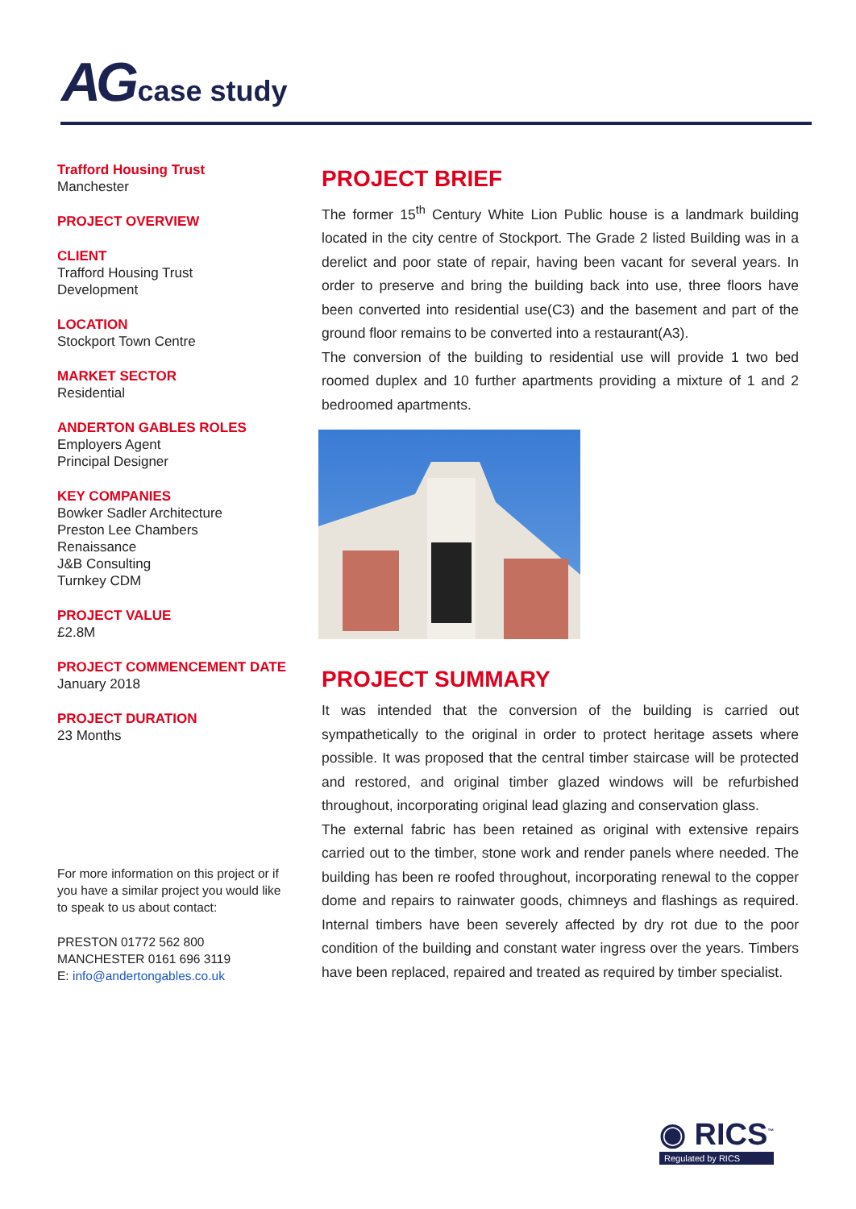AG case study
Trafford Housing Trust
Manchester
PROJECT OVERVIEW
CLIENT
Trafford Housing Trust
Development
LOCATION
Stockport Town Centre
MARKET SECTOR
Residential
ANDERTON GABLES ROLES
Employers Agent
Principal Designer
KEY COMPANIES
Bowker Sadler Architecture
Preston Lee Chambers
Renaissance
J&B Consulting
Turnkey CDM
PROJECT VALUE
£2.8M
PROJECT COMMENCEMENT DATE
January 2018
PROJECT DURATION
23 Months
For more information on this project or if you have a similar project you would like to speak to us about contact:
PRESTON 01772 562 800
MANCHESTER 0161 696 3119
E: info@andertongables.co.uk
PROJECT BRIEF
The former 15<sup>th</sup> Century White Lion Public house is a landmark building located in the city centre of Stockport. The Grade 2 listed Building was in a derelict and poor state of repair, having been vacant for several years. In order to preserve and bring the building back into use, three floors have been converted into residential use(C3) and the basement and part of the ground floor remains to be converted into a restaurant(A3).
The conversion of the building to residential use will provide 1 two bed roomed duplex and 10 further apartments providing a mixture of 1 and 2 bedroomed apartments.
PROJECT SUMMARY
It was intended that the conversion of the building is carried out sympathetically to the original in order to protect heritage assets where possible. It was proposed that the central timber staircase will be protected and restored, and original timber glazed windows will be refurbished throughout, incorporating original lead glazing and conservation glass.
The external fabric has been retained as original with extensive repairs carried out to the timber, stone work and render panels where needed. The building has been re roofed throughout, incorporating renewal to the copper dome and repairs to rainwater goods, chimneys and flashings as required. Internal timbers have been severely affected by dry rot due to the poor condition of the building and constant water ingress over the years. Timbers have been replaced, repaired and treated as required by timber specialist.
◉ RICS<sup>™</sup>
Regulated by RICS